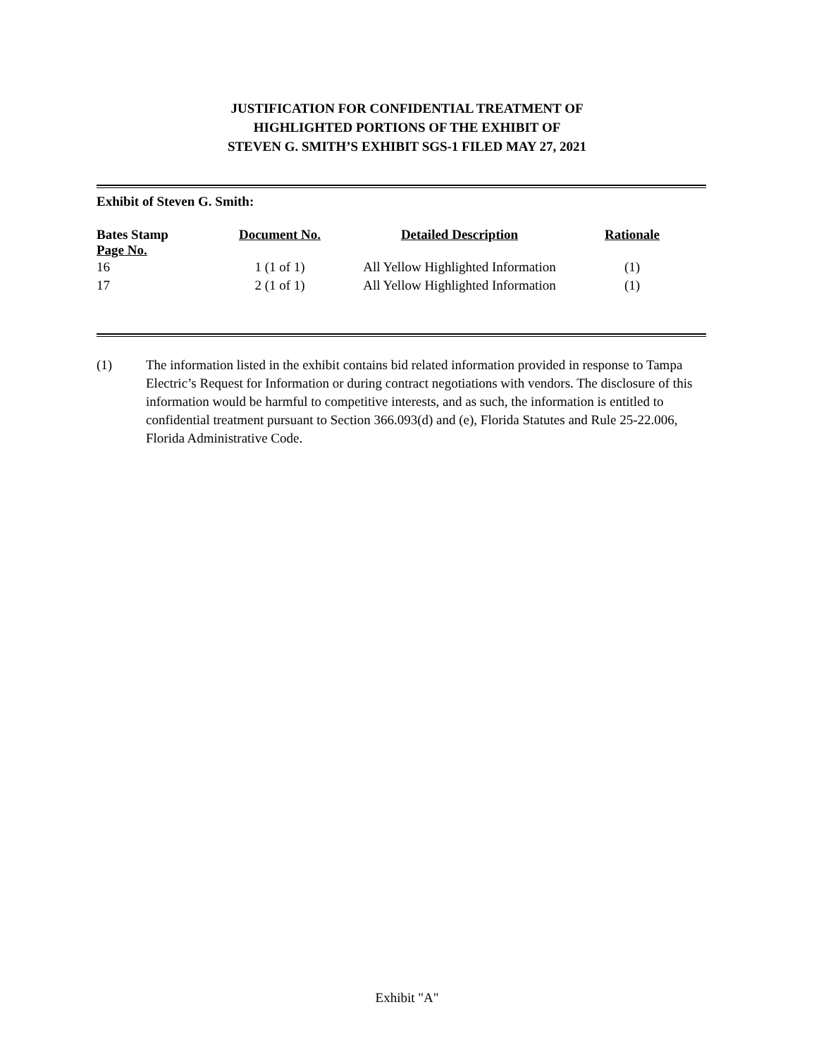JUSTIFICATION FOR CONFIDENTIAL TREATMENT OF
HIGHLIGHTED PORTIONS OF THE EXHIBIT OF
STEVEN G. SMITH’S EXHIBIT SGS-1 FILED MAY 27, 2021
Exhibit of Steven G. Smith:
| Bates Stamp Page No. | Document No. | Detailed Description | Rationale |
| --- | --- | --- | --- |
| 16 | 1 (1 of 1) | All Yellow Highlighted Information | (1) |
| 17 | 2 (1 of 1) | All Yellow Highlighted Information | (1) |
(1) The information listed in the exhibit contains bid related information provided in response to Tampa Electric’s Request for Information or during contract negotiations with vendors. The disclosure of this information would be harmful to competitive interests, and as such, the information is entitled to confidential treatment pursuant to Section 366.093(d) and (e), Florida Statutes and Rule 25-22.006, Florida Administrative Code.
Exhibit "A"